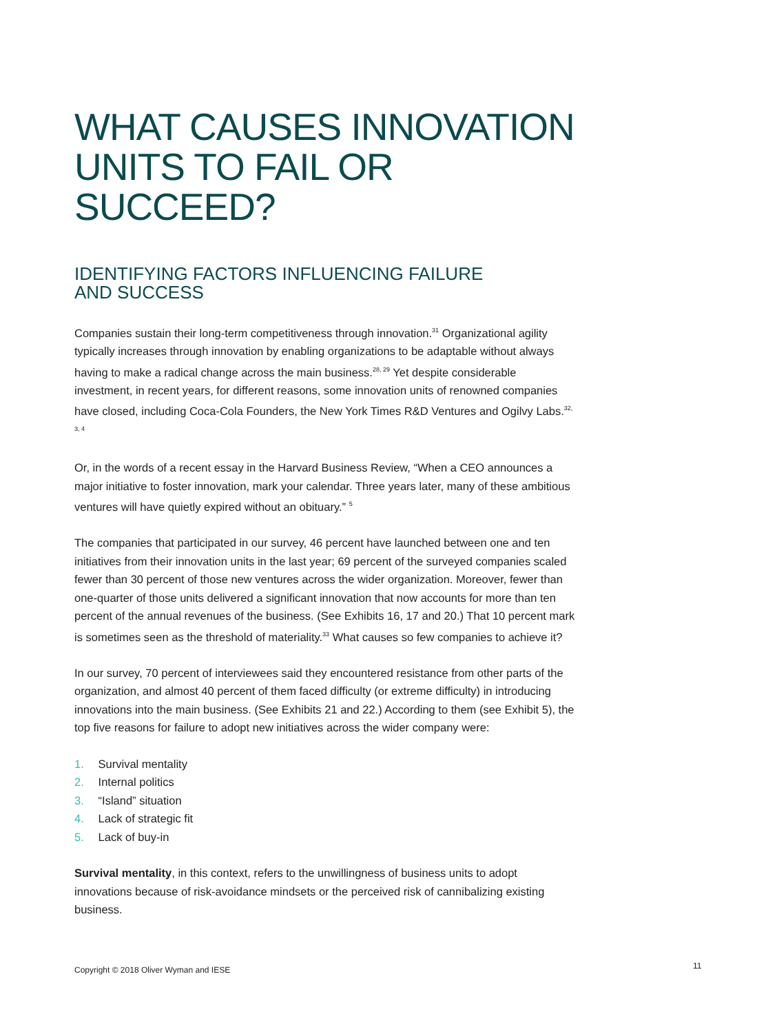WHAT CAUSES INNOVATION UNITS TO FAIL OR SUCCEED?
IDENTIFYING FACTORS INFLUENCING FAILURE
AND SUCCESS
Companies sustain their long-term competitiveness through innovation.<sup>31</sup> Organizational agility typically increases through innovation by enabling organizations to be adaptable without always having to make a radical change across the main business.<sup>28, 29</sup> Yet despite considerable investment, in recent years, for different reasons, some innovation units of renowned companies have closed, including Coca-Cola Founders, the New York Times R&D Ventures and Ogilvy Labs.<sup>32, 3, 4</sup>
Or, in the words of a recent essay in the Harvard Business Review, “When a CEO announces a major initiative to foster innovation, mark your calendar. Three years later, many of these ambitious ventures will have quietly expired without an obituary.” <sup>5</sup>
The companies that participated in our survey, 46 percent have launched between one and ten initiatives from their innovation units in the last year; 69 percent of the surveyed companies scaled fewer than 30 percent of those new ventures across the wider organization. Moreover, fewer than one-quarter of those units delivered a significant innovation that now accounts for more than ten percent of the annual revenues of the business. (See Exhibits 16, 17 and 20.) That 10 percent mark is sometimes seen as the threshold of materiality.<sup>33</sup> What causes so few companies to achieve it?
In our survey, 70 percent of interviewees said they encountered resistance from other parts of the organization, and almost 40 percent of them faced difficulty (or extreme difficulty) in introducing innovations into the main business. (See Exhibits 21 and 22.) According to them (see Exhibit 5), the top five reasons for failure to adopt new initiatives across the wider company were:
1. Survival mentality
2. Internal politics
3. “Island” situation
4. Lack of strategic fit
5. Lack of buy-in
Survival mentality, in this context, refers to the unwillingness of business units to adopt innovations because of risk-avoidance mindsets or the perceived risk of cannibalizing existing business.
Copyright © 2018 Oliver Wyman and IESE
11